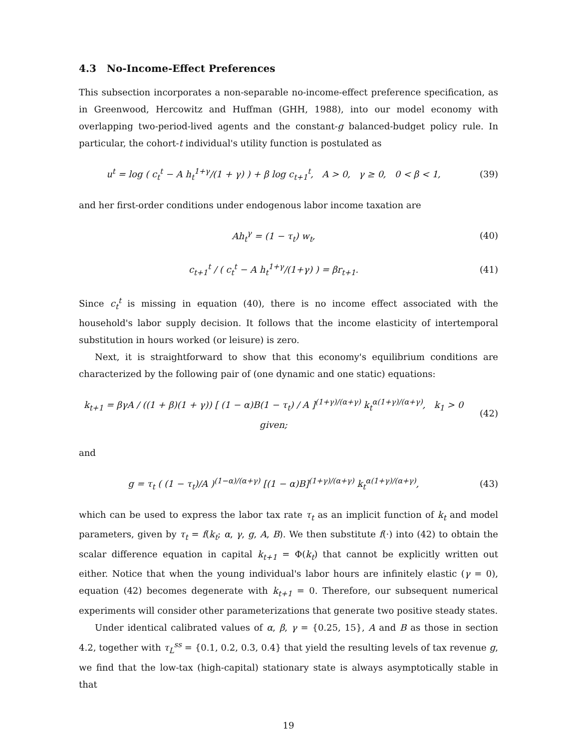4.3 No-Income-Effect Preferences
This subsection incorporates a non-separable no-income-effect preference specification, as in Greenwood, Hercowitz and Huffman (GHH, 1988), into our model economy with overlapping two-period-lived agents and the constant-g balanced-budget policy rule. In particular, the cohort-t individual's utility function is postulated as
u<sup>t</sup> = log ( c<sub>t</sub><sup>t</sup> − A h<sub>t</sub><sup>1+γ</sup>/(1 + γ) ) + β log c<sub>t+1</sub><sup>t</sup>, A > 0, γ ≥ 0, 0 < β < 1,
(39)
and her first-order conditions under endogenous labor income taxation are
Ah<sub>t</sub><sup>γ</sup> = (1 − τ<sub>t</sub>) w<sub>t</sub>, (40)
c<sub>t+1</sub><sup>t</sup> / ( c<sub>t</sub><sup>t</sup> − A h<sub>t</sub><sup>1+γ</sup>/(1+γ) ) = βr<sub>t+1</sub>.
(41)
Since c<sub>t</sub><sup>t</sup> is missing in equation (40), there is no income effect associated with the household's labor supply decision. It follows that the income elasticity of intertemporal substitution in hours worked (or leisure) is zero.
Next, it is straightforward to show that this economy's equilibrium conditions are characterized by the following pair of (one dynamic and one static) equations:
k<sub>t+1</sub> = βγA / ((1 + β)(1 + γ)) [ (1 − α)B(1 − τ<sub>t</sub>) / A ]<sup>(1+γ)/(α+γ)</sup> k<sub>t</sub><sup>α(1+γ)/(α+γ)</sup>, k<sub>1</sub> > 0 given;
(42)
and
g = τ<sub>t</sub> ( (1 − τ<sub>t</sub>)/A )<sup>(1−α)/(α+γ)</sup> [(1 − α)B]<sup>(1+γ)/(α+γ)</sup> k<sub>t</sub><sup>α(1+γ)/(α+γ)</sup>,
(43)
which can be used to express the labor tax rate τ<sub>t</sub> as an implicit function of k<sub>t</sub> and model parameters, given by τ<sub>t</sub> = f(k<sub>t</sub>; α, γ, g, A, B). We then substitute f(·) into (42) to obtain the scalar difference equation in capital k<sub>t+1</sub> = Φ(k<sub>t</sub>) that cannot be explicitly written out either. Notice that when the young individual's labor hours are infinitely elastic (γ = 0), equation (42) becomes degenerate with k<sub>t+1</sub> = 0. Therefore, our subsequent numerical experiments will consider other parameterizations that generate two positive steady states.
Under identical calibrated values of α, β, γ = {0.25, 15}, A and B as those in section 4.2, together with τ<sub>L</sub><sup>ss</sup> = {0.1, 0.2, 0.3, 0.4} that yield the resulting levels of tax revenue g, we find that the low-tax (high-capital) stationary state is always asymptotically stable in that
19